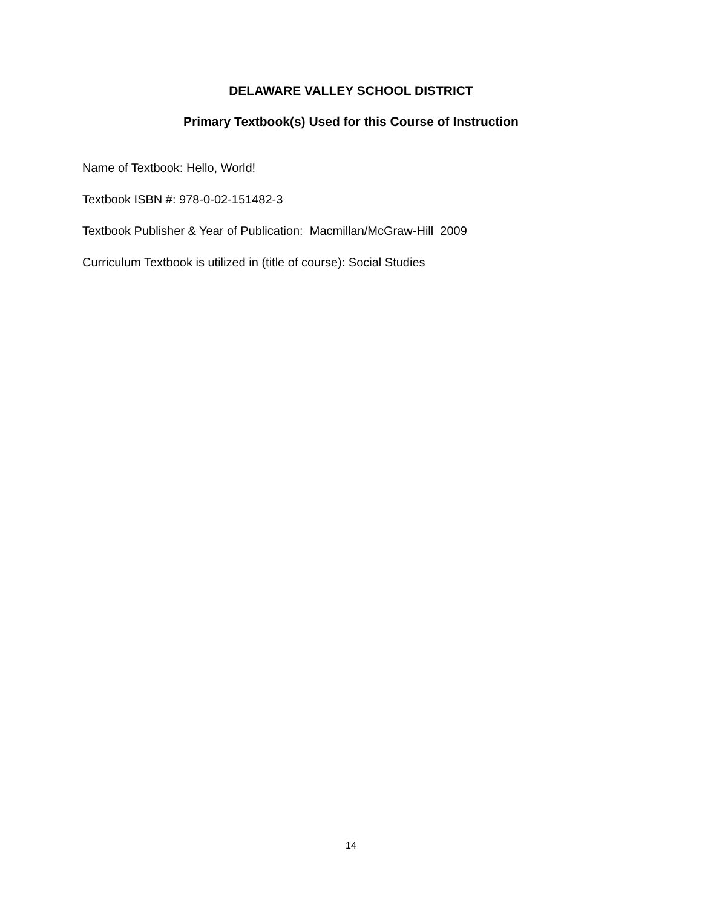DELAWARE VALLEY SCHOOL DISTRICT
Primary Textbook(s) Used for this Course of Instruction
Name of Textbook: Hello, World!
Textbook ISBN #: 978-0-02-151482-3
Textbook Publisher & Year of Publication: Macmillan/McGraw-Hill 2009
Curriculum Textbook is utilized in (title of course): Social Studies
14